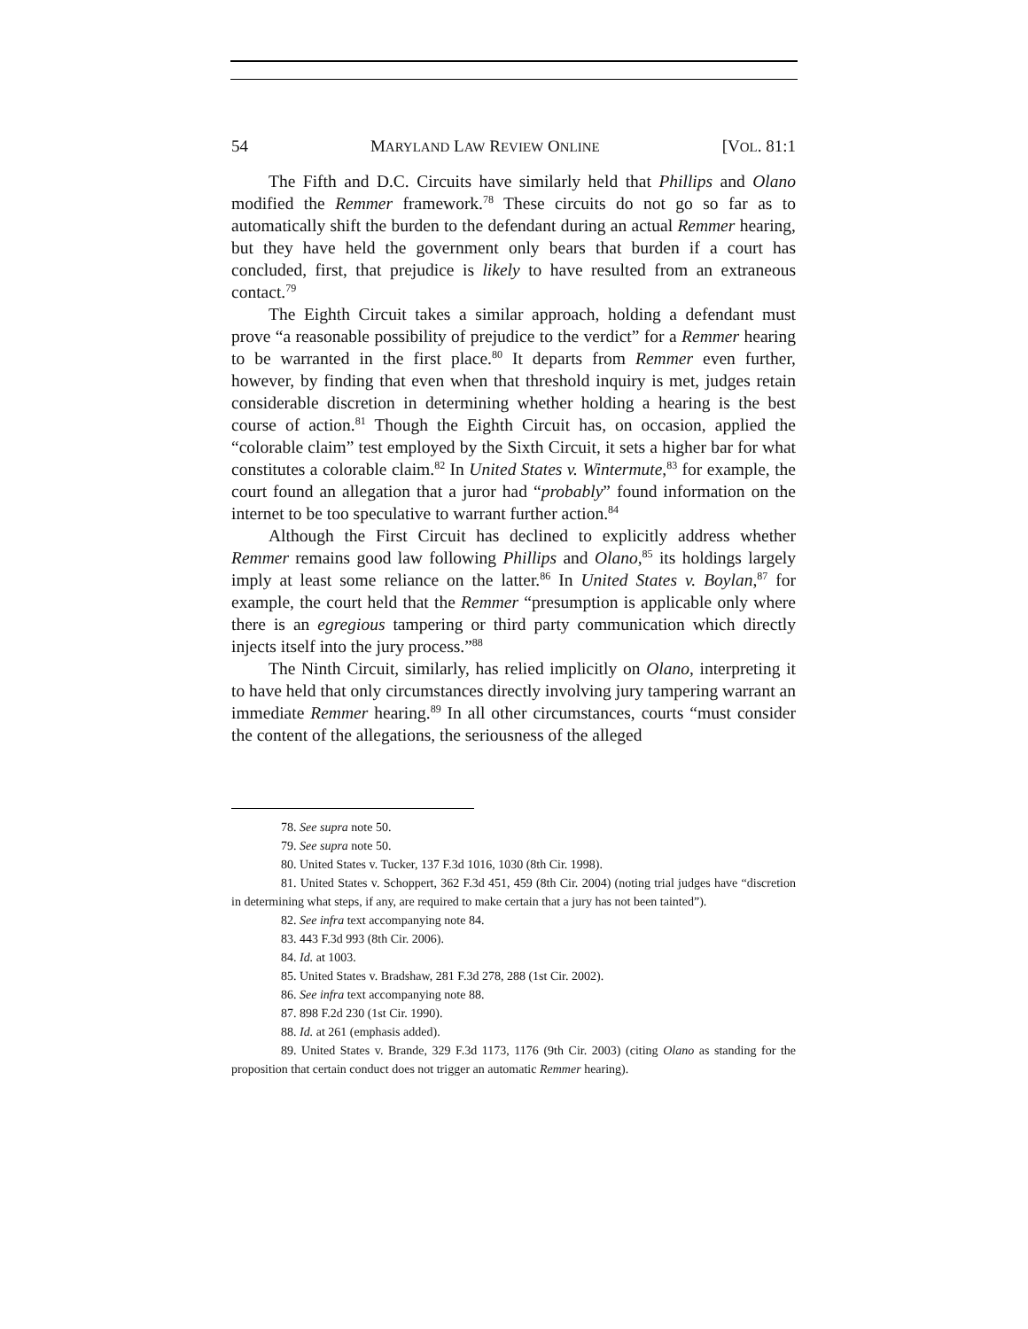54 MARYLAND LAW REVIEW ONLINE [VOL. 81:1
The Fifth and D.C. Circuits have similarly held that Phillips and Olano modified the Remmer framework.<sup>78</sup> These circuits do not go so far as to automatically shift the burden to the defendant during an actual Remmer hearing, but they have held the government only bears that burden if a court has concluded, first, that prejudice is likely to have resulted from an extraneous contact.<sup>79</sup>
The Eighth Circuit takes a similar approach, holding a defendant must prove “a reasonable possibility of prejudice to the verdict” for a Remmer hearing to be warranted in the first place.<sup>80</sup> It departs from Remmer even further, however, by finding that even when that threshold inquiry is met, judges retain considerable discretion in determining whether holding a hearing is the best course of action.<sup>81</sup> Though the Eighth Circuit has, on occasion, applied the “colorable claim” test employed by the Sixth Circuit, it sets a higher bar for what constitutes a colorable claim.<sup>82</sup> In United States v. Wintermute,<sup>83</sup> for example, the court found an allegation that a juror had “probably” found information on the internet to be too speculative to warrant further action.<sup>84</sup>
Although the First Circuit has declined to explicitly address whether Remmer remains good law following Phillips and Olano,<sup>85</sup> its holdings largely imply at least some reliance on the latter.<sup>86</sup> In United States v. Boylan,<sup>87</sup> for example, the court held that the Remmer “presumption is applicable only where there is an egregious tampering or third party communication which directly injects itself into the jury process.”<sup>88</sup>
The Ninth Circuit, similarly, has relied implicitly on Olano, interpreting it to have held that only circumstances directly involving jury tampering warrant an immediate Remmer hearing.<sup>89</sup> In all other circumstances, courts “must consider the content of the allegations, the seriousness of the alleged
78. See supra note 50.
79. See supra note 50.
80. United States v. Tucker, 137 F.3d 1016, 1030 (8th Cir. 1998).
81. United States v. Schoppert, 362 F.3d 451, 459 (8th Cir. 2004) (noting trial judges have “discretion in determining what steps, if any, are required to make certain that a jury has not been tainted”).
82. See infra text accompanying note 84.
83. 443 F.3d 993 (8th Cir. 2006).
84. Id. at 1003.
85. United States v. Bradshaw, 281 F.3d 278, 288 (1st Cir. 2002).
86. See infra text accompanying note 88.
87. 898 F.2d 230 (1st Cir. 1990).
88. Id. at 261 (emphasis added).
89. United States v. Brande, 329 F.3d 1173, 1176 (9th Cir. 2003) (citing Olano as standing for the proposition that certain conduct does not trigger an automatic Remmer hearing).